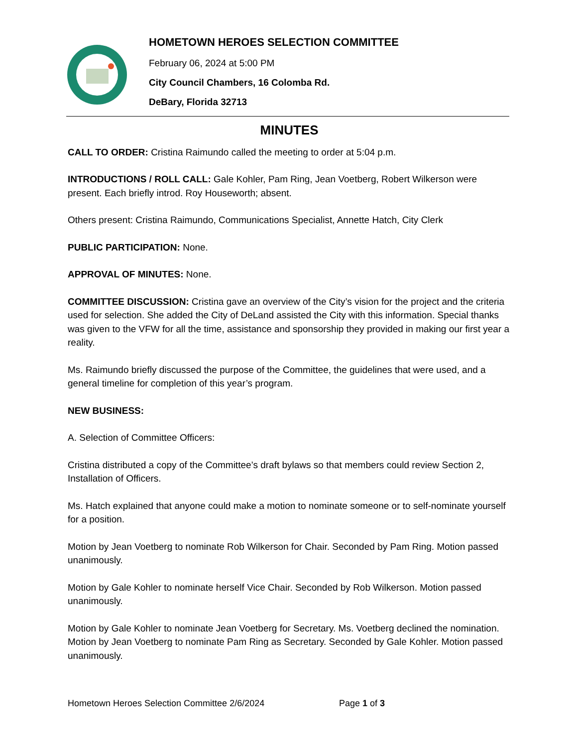HOMETOWN HEROES SELECTION COMMITTEE
February 06, 2024 at 5:00 PM
City Council Chambers, 16 Colomba Rd.
DeBary, Florida 32713
MINUTES
CALL TO ORDER: Cristina Raimundo called the meeting to order at 5:04 p.m.
INTRODUCTIONS / ROLL CALL: Gale Kohler, Pam Ring, Jean Voetberg, Robert Wilkerson were present. Each briefly introd. Roy Houseworth; absent.
Others present: Cristina Raimundo, Communications Specialist, Annette Hatch, City Clerk
PUBLIC PARTICIPATION: None.
APPROVAL OF MINUTES: None.
COMMITTEE DISCUSSION: Cristina gave an overview of the City’s vision for the project and the criteria used for selection. She added the City of DeLand assisted the City with this information. Special thanks was given to the VFW for all the time, assistance and sponsorship they provided in making our first year a reality.
Ms. Raimundo briefly discussed the purpose of the Committee, the guidelines that were used, and a general timeline for completion of this year’s program.
NEW BUSINESS:
A. Selection of Committee Officers:
Cristina distributed a copy of the Committee’s draft bylaws so that members could review Section 2, Installation of Officers.
Ms. Hatch explained that anyone could make a motion to nominate someone or to self-nominate yourself for a position.
Motion by Jean Voetberg to nominate Rob Wilkerson for Chair. Seconded by Pam Ring. Motion passed unanimously.
Motion by Gale Kohler to nominate herself Vice Chair. Seconded by Rob Wilkerson. Motion passed unanimously.
Motion by Gale Kohler to nominate Jean Voetberg for Secretary. Ms. Voetberg declined the nomination. Motion by Jean Voetberg to nominate Pam Ring as Secretary. Seconded by Gale Kohler. Motion passed unanimously.
Hometown Heroes Selection Committee 2/6/2024 Page 1 of 3